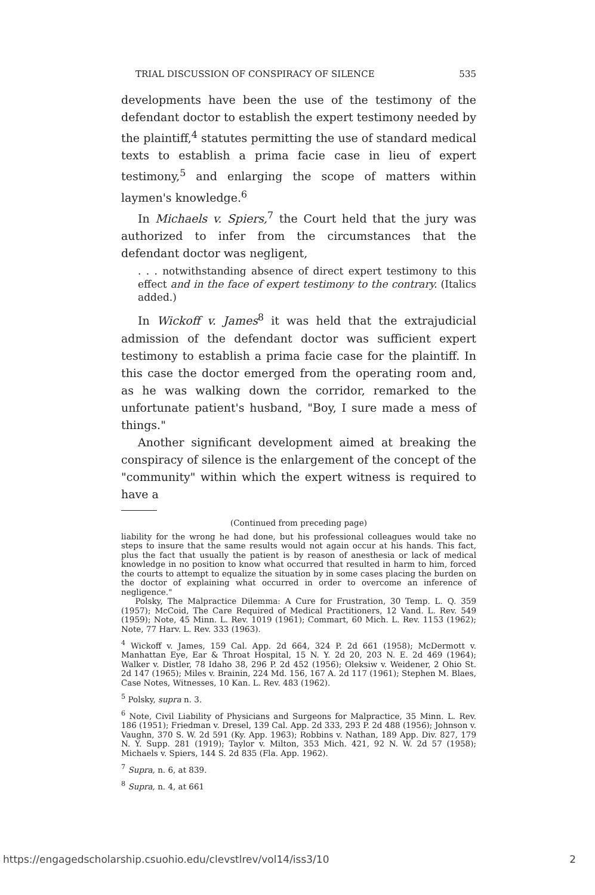TRIAL DISCUSSION OF CONSPIRACY OF SILENCE 535
developments have been the use of the testimony of the defendant doctor to establish the expert testimony needed by the plaintiff,<sup>4</sup> statutes permitting the use of standard medical texts to establish a prima facie case in lieu of expert testimony,<sup>5</sup> and enlarging the scope of matters within laymen's knowledge.<sup>6</sup>
In Michaels v. Spiers,<sup>7</sup> the Court held that the jury was authorized to infer from the circumstances that the defendant doctor was negligent,
. . . notwithstanding absence of direct expert testimony to this effect and in the face of expert testimony to the contrary. (Italics added.)
In Wickoff v. James<sup>8</sup> it was held that the extrajudicial admission of the defendant doctor was sufficient expert testimony to establish a prima facie case for the plaintiff. In this case the doctor emerged from the operating room and, as he was walking down the corridor, remarked to the unfortunate patient's husband, "Boy, I sure made a mess of things."
Another significant development aimed at breaking the conspiracy of silence is the enlargement of the concept of the "community" within which the expert witness is required to have a
(Continued from preceding page)
liability for the wrong he had done, but his professional colleagues would take no steps to insure that the same results would not again occur at his hands. This fact, plus the fact that usually the patient is by reason of anesthesia or lack of medical knowledge in no position to know what occurred that resulted in harm to him, forced the courts to attempt to equalize the situation by in some cases placing the burden on the doctor of explaining what occurred in order to overcome an inference of negligence."
Polsky, The Malpractice Dilemma: A Cure for Frustration, 30 Temp. L. Q. 359 (1957); McCoid, The Care Required of Medical Practitioners, 12 Vand. L. Rev. 549 (1959); Note, 45 Minn. L. Rev. 1019 (1961); Commart, 60 Mich. L. Rev. 1153 (1962); Note, 77 Harv. L. Rev. 333 (1963).
<sup>4</sup> Wickoff v. James, 159 Cal. App. 2d 664, 324 P. 2d 661 (1958); McDermott v. Manhattan Eye, Ear & Throat Hospital, 15 N. Y. 2d 20, 203 N. E. 2d 469 (1964); Walker v. Distler, 78 Idaho 38, 296 P. 2d 452 (1956); Oleksiw v. Weidener, 2 Ohio St. 2d 147 (1965); Miles v. Brainin, 224 Md. 156, 167 A. 2d 117 (1961); Stephen M. Blaes, Case Notes, Witnesses, 10 Kan. L. Rev. 483 (1962).
<sup>5</sup> Polsky, supra n. 3.
<sup>6</sup> Note, Civil Liability of Physicians and Surgeons for Malpractice, 35 Minn. L. Rev. 186 (1951); Friedman v. Dresel, 139 Cal. App. 2d 333, 293 P. 2d 488 (1956); Johnson v. Vaughn, 370 S. W. 2d 591 (Ky. App. 1963); Robbins v. Nathan, 189 App. Div. 827, 179 N. Y. Supp. 281 (1919); Taylor v. Milton, 353 Mich. 421, 92 N. W. 2d 57 (1958); Michaels v. Spiers, 144 S. 2d 835 (Fla. App. 1962).
<sup>7</sup> Supra, n. 6, at 839.
<sup>8</sup> Supra, n. 4, at 661
https://engagedscholarship.csuohio.edu/clevstlrev/vol14/iss3/10 2